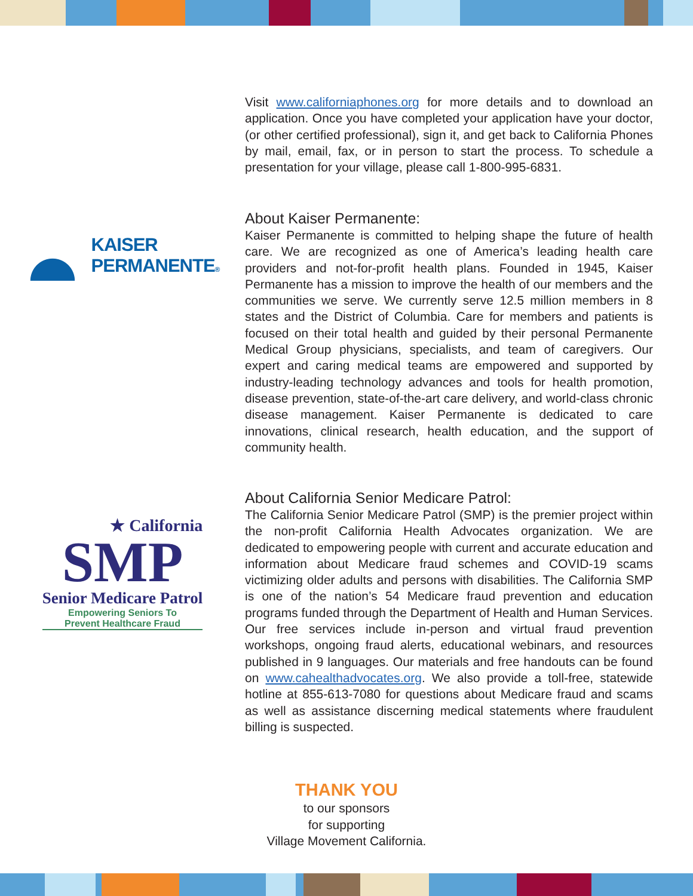Visit www.californiaphones.org for more details and to download an application. Once you have completed your application have your doctor, (or other certified professional), sign it, and get back to California Phones by mail, email, fax, or in person to start the process. To schedule a presentation for your village, please call 1-800-995-6831.
KAISER
PERMANENTE®
About Kaiser Permanente:
Kaiser Permanente is committed to helping shape the future of health care. We are recognized as one of America’s leading health care providers and not-for-profit health plans. Founded in 1945, Kaiser Permanente has a mission to improve the health of our members and the communities we serve. We currently serve 12.5 million members in 8 states and the District of Columbia. Care for members and patients is focused on their total health and guided by their personal Permanente Medical Group physicians, specialists, and team of caregivers. Our expert and caring medical teams are empowered and supported by industry-leading technology advances and tools for health promotion, disease prevention, state-of-the-art care delivery, and world-class chronic disease management. Kaiser Permanente is dedicated to care innovations, clinical research, health education, and the support of community health.
★ California
SMP
Senior Medicare Patrol
Empowering Seniors To
Prevent Healthcare Fraud
About California Senior Medicare Patrol:
The California Senior Medicare Patrol (SMP) is the premier project within the non-profit California Health Advocates organization. We are dedicated to empowering people with current and accurate education and information about Medicare fraud schemes and COVID-19 scams victimizing older adults and persons with disabilities. The California SMP is one of the nation’s 54 Medicare fraud prevention and education programs funded through the Department of Health and Human Services. Our free services include in-person and virtual fraud prevention workshops, ongoing fraud alerts, educational webinars, and resources published in 9 languages. Our materials and free handouts can be found on www.cahealthadvocates.org. We also provide a toll-free, statewide hotline at 855-613-7080 for questions about Medicare fraud and scams as well as assistance discerning medical statements where fraudulent billing is suspected.
THANK YOU
to our sponsors
for supporting
Village Movement California.